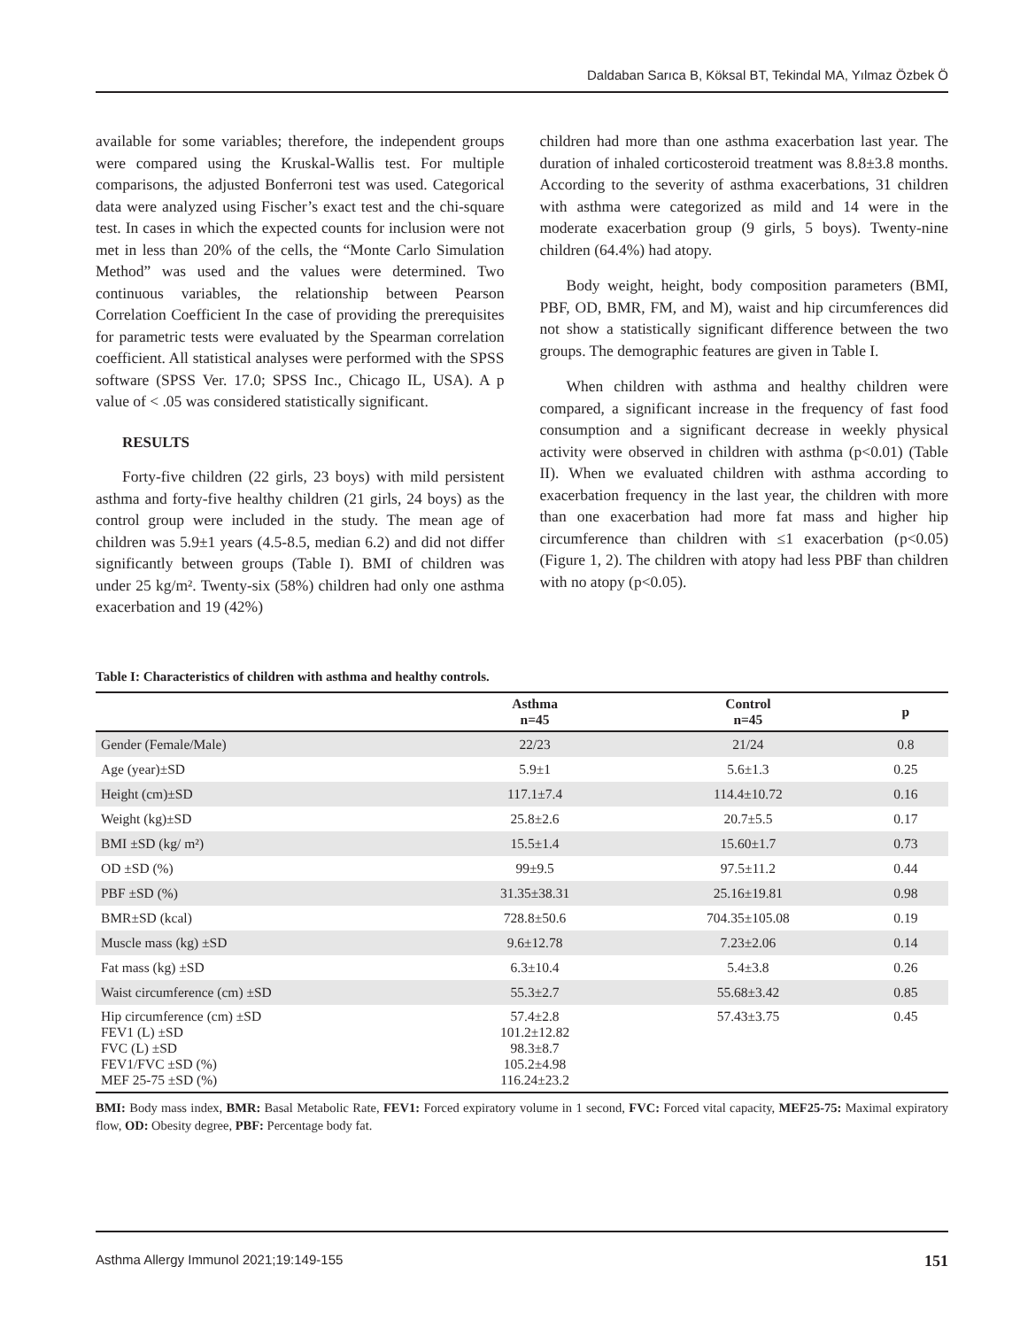Daldaban Sarıca B, Köksal BT, Tekindal MA, Yılmaz Özbek Ö
available for some variables; therefore, the independent groups were compared using the Kruskal-Wallis test. For multiple comparisons, the adjusted Bonferroni test was used. Categorical data were analyzed using Fischer’s exact test and the chi-square test. In cases in which the expected counts for inclusion were not met in less than 20% of the cells, the “Monte Carlo Simulation Method” was used and the values were determined. Two continuous variables, the relationship between Pearson Correlation Coefficient In the case of providing the prerequisites for parametric tests were evaluated by the Spearman correlation coefficient. All statistical analyses were performed with the SPSS software (SPSS Ver. 17.0; SPSS Inc., Chicago IL, USA). A p value of < .05 was considered statistically significant.
RESULTS
Forty-five children (22 girls, 23 boys) with mild persistent asthma and forty-five healthy children (21 girls, 24 boys) as the control group were included in the study. The mean age of children was 5.9±1 years (4.5-8.5, median 6.2) and did not differ significantly between groups (Table I). BMI of children was under 25 kg/m². Twenty-six (58%) children had only one asthma exacerbation and 19 (42%)
children had more than one asthma exacerbation last year. The duration of inhaled corticosteroid treatment was 8.8±3.8 months. According to the severity of asthma exacerbations, 31 children with asthma were categorized as mild and 14 were in the moderate exacerbation group (9 girls, 5 boys). Twenty-nine children (64.4%) had atopy.
Body weight, height, body composition parameters (BMI, PBF, OD, BMR, FM, and M), waist and hip circumferences did not show a statistically significant difference between the two groups. The demographic features are given in Table I.
When children with asthma and healthy children were compared, a significant increase in the frequency of fast food consumption and a significant decrease in weekly physical activity were observed in children with asthma (p<0.01) (Table II). When we evaluated children with asthma according to exacerbation frequency in the last year, the children with more than one exacerbation had more fat mass and higher hip circumference than children with ≤1 exacerbation (p<0.05) (Figure 1, 2). The children with atopy had less PBF than children with no atopy (p<0.05).
Table I: Characteristics of children with asthma and healthy controls.
| | Asthma n=45 | Control n=45 | p |
| --- | --- | --- | --- |
| Gender (Female/Male) | 22/23 | 21/24 | 0.8 |
| Age (year)±SD | 5.9±1 | 5.6±1.3 | 0.25 |
| Height (cm)±SD | 117.1±7.4 | 114.4±10.72 | 0.16 |
| Weight (kg)±SD | 25.8±2.6 | 20.7±5.5 | 0.17 |
| BMI ±SD (kg/ m²) | 15.5±1.4 | 15.60±1.7 | 0.73 |
| OD ±SD (%) | 99±9.5 | 97.5±11.2 | 0.44 |
| PBF ±SD (%) | 31.35±38.31 | 25.16±19.81 | 0.98 |
| BMR±SD (kcal) | 728.8±50.6 | 704.35±105.08 | 0.19 |
| Muscle mass (kg) ±SD | 9.6±12.78 | 7.23±2.06 | 0.14 |
| Fat mass (kg) ±SD | 6.3±10.4 | 5.4±3.8 | 0.26 |
| Waist circumference (cm) ±SD | 55.3±2.7 | 55.68±3.42 | 0.85 |
| Hip circumference (cm) ±SD FEV1 (L) ±SD FVC (L) ±SD FEV1/FVC ±SD (%) MEF 25-75 ±SD (%) | 57.4±2.8 101.2±12.82 98.3±8.7 105.2±4.98 116.24±23.2 | 57.43±3.75 | 0.45 |
BMI: Body mass index, BMR: Basal Metabolic Rate, FEV1: Forced expiratory volume in 1 second, FVC: Forced vital capacity, MEF25-75: Maximal expiratory flow, OD: Obesity degree, PBF: Percentage body fat.
Asthma Allergy Immunol 2021;19:149-155 151